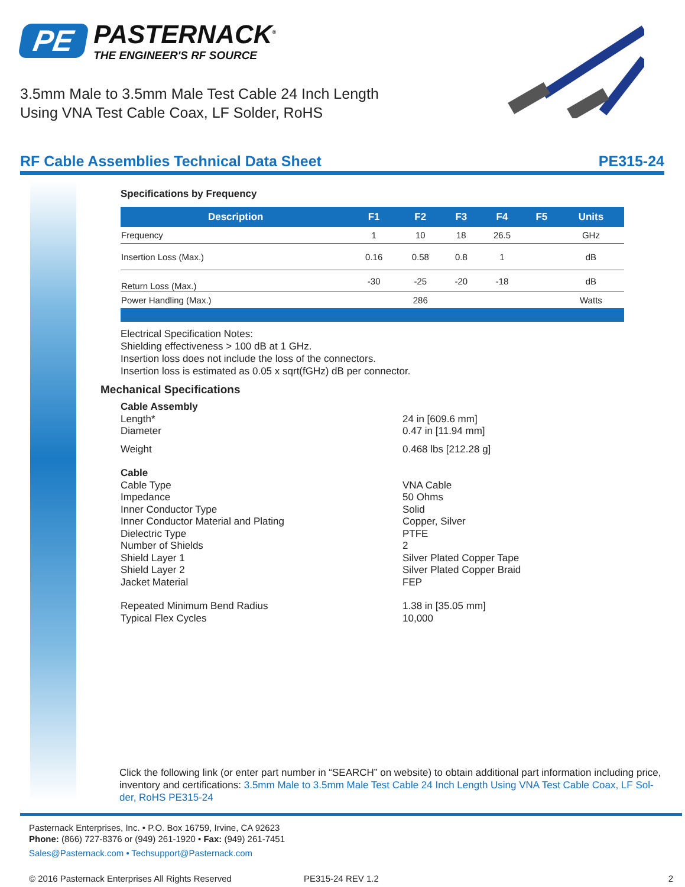PE PASTERNACK<sup>®</sup>
THE ENGINEER'S RF SOURCE
3.5mm Male to 3.5mm Male Test Cable 24 Inch Length
Using VNA Test Cable Coax, LF Solder, RoHS
RF Cable Assemblies Technical Data Sheet PE315-24
Specifications by Frequency
| Description | F1 | F2 | F3 | F4 | F5 | Units |
| --- | --- | --- | --- | --- | --- | --- |
| Frequency | 1 | 10 | 18 | 26.5 | | GHz |
| Insertion Loss (Max.) | 0.16 | 0.58 | 0.8 | 1 | | dB |
| Return Loss (Max.) | -30 | -25 | -20 | -18 | | dB |
| Power Handling (Max.) | | 286 | | | | Watts |
Electrical Specification Notes:
Shielding effectiveness > 100 dB at 1 GHz.
Insertion loss does not include the loss of the connectors.
Insertion loss is estimated as 0.05 x sqrt(fGHz) dB per connector.
Mechanical Specifications
Cable Assembly Length* 24 in [609.6 mm] Diameter 0.47 in [11.94 mm] Weight 0.468 lbs [212.28 g] Cable Cable Type VNA Cable Impedance 50 Ohms Inner Conductor Type Solid Inner Conductor Material and Plating Copper, Silver Dielectric Type PTFE Number of Shields 2 Shield Layer 1 Silver Plated Copper Tape Shield Layer 2 Silver Plated Copper Braid Jacket Material FEP Repeated Minimum Bend Radius 1.38 in [35.05 mm] Typical Flex Cycles 10,000
Click the following link (or enter part number in “SEARCH” on website) to obtain additional part information including price, inventory and certifications: 3.5mm Male to 3.5mm Male Test Cable 24 Inch Length Using VNA Test Cable Coax, LF Sol-der, RoHS PE315-24
Pasternack Enterprises, Inc. • P.O. Box 16759, Irvine, CA 92623
Phone: (866) 727-8376 or (949) 261-1920 • Fax: (949) 261-7451
Sales@Pasternack.com • Techsupport@Pasternack.com
© 2016 Pasternack Enterprises All Rights Reserved PE315-24 REV 1.2 2